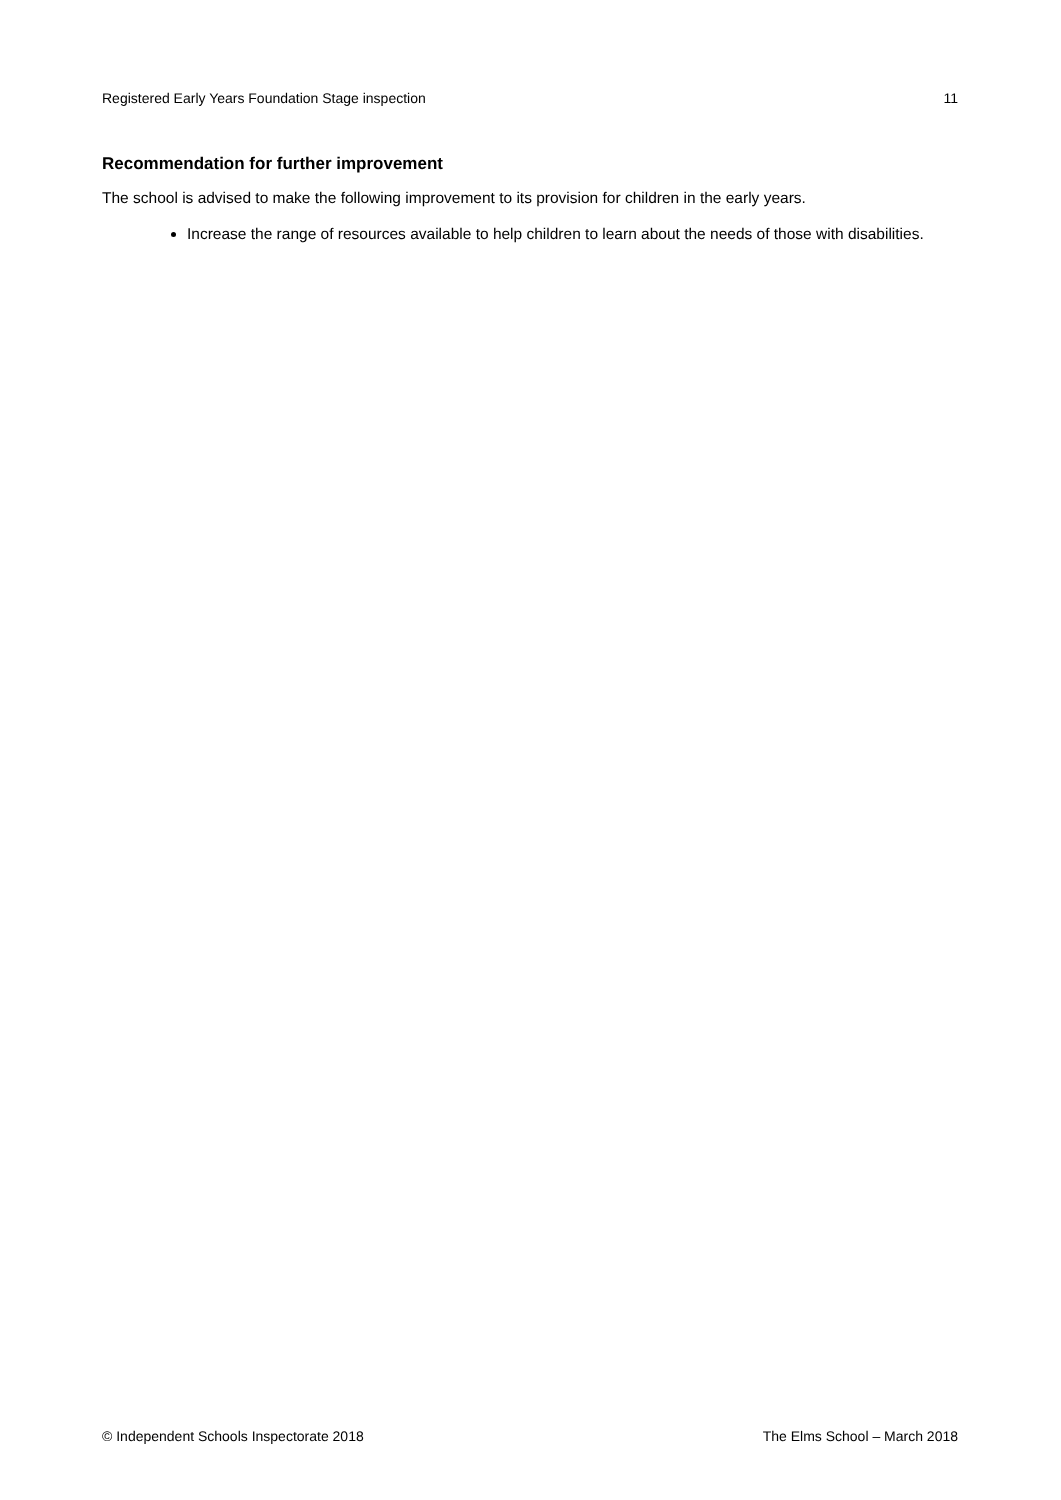Registered Early Years Foundation Stage inspection 11
Recommendation for further improvement
The school is advised to make the following improvement to its provision for children in the early years.
Increase the range of resources available to help children to learn about the needs of those with disabilities.
© Independent Schools Inspectorate 2018 The Elms School – March 2018